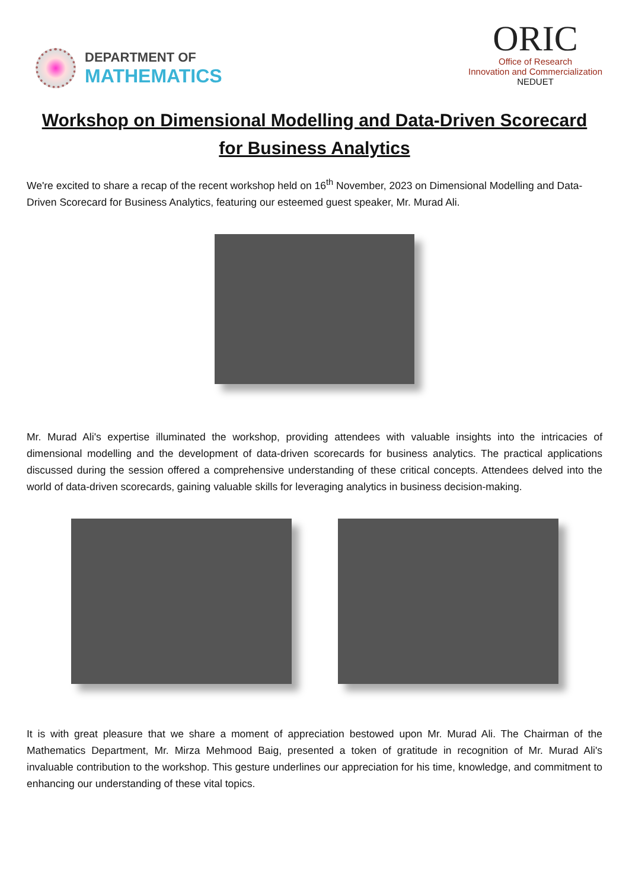DEPARTMENT OF
MATHEMATICS
ORIC
Office of Research
Innovation and Commercialization
NEDUET
Workshop on Dimensional Modelling and Data-Driven Scorecard for Business Analytics
We're excited to share a recap of the recent workshop held on 16<sup>th</sup> November, 2023 on Dimensional Modelling and Data-Driven Scorecard for Business Analytics, featuring our esteemed guest speaker, Mr. Murad Ali.
Mr. Murad Ali's expertise illuminated the workshop, providing attendees with valuable insights into the intricacies of dimensional modelling and the development of data-driven scorecards for business analytics. The practical applications discussed during the session offered a comprehensive understanding of these critical concepts. Attendees delved into the world of data-driven scorecards, gaining valuable skills for leveraging analytics in business decision-making.
It is with great pleasure that we share a moment of appreciation bestowed upon Mr. Murad Ali. The Chairman of the Mathematics Department, Mr. Mirza Mehmood Baig, presented a token of gratitude in recognition of Mr. Murad Ali's invaluable contribution to the workshop. This gesture underlines our appreciation for his time, knowledge, and commitment to enhancing our understanding of these vital topics.